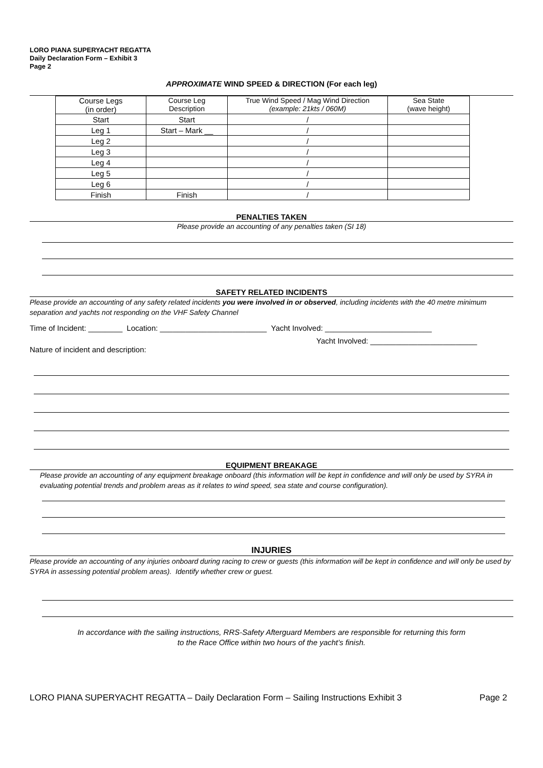LORO PIANA SUPERYACHT REGATTA
Daily Declaration Form – Exhibit 3
Page 2
APPROXIMATE WIND SPEED & DIRECTION (For each leg)
| Course Legs (in order) | Course Leg Description | True Wind Speed / Mag Wind Direction (example: 21kts / 060M) | Sea State (wave height) |
| --- | --- | --- | --- |
| Start | Start | / | |
| Leg 1 | Start – Mark __ | / | |
| Leg 2 | | / | |
| Leg 3 | | / | |
| Leg 4 | | / | |
| Leg 5 | | / | |
| Leg 6 | | / | |
| Finish | Finish | / | |
PENALTIES TAKEN
Please provide an accounting of any penalties taken (SI 18)
SAFETY RELATED INCIDENTS
Please provide an accounting of any safety related incidents you were involved in or observed, including incidents with the 40 metre minimum separation and yachts not responding on the VHF Safety Channel
Time of Incident: ________ Location: _________________________ Yacht Involved: _________________________
Yacht Involved: _________________________
Nature of incident and description:
EQUIPMENT BREAKAGE
Please provide an accounting of any equipment breakage onboard (this information will be kept in confidence and will only be used by SYRA in evaluating potential trends and problem areas as it relates to wind speed, sea state and course configuration).
INJURIES
Please provide an accounting of any injuries onboard during racing to crew or guests (this information will be kept in confidence and will only be used by SYRA in assessing potential problem areas). Identify whether crew or guest.
In accordance with the sailing instructions, RRS-Safety Afterguard Members are responsible for returning this form
to the Race Office within two hours of the yacht’s finish.
LORO PIANA SUPERYACHT REGATTA – Daily Declaration Form – Sailing Instructions Exhibit 3 Page 2